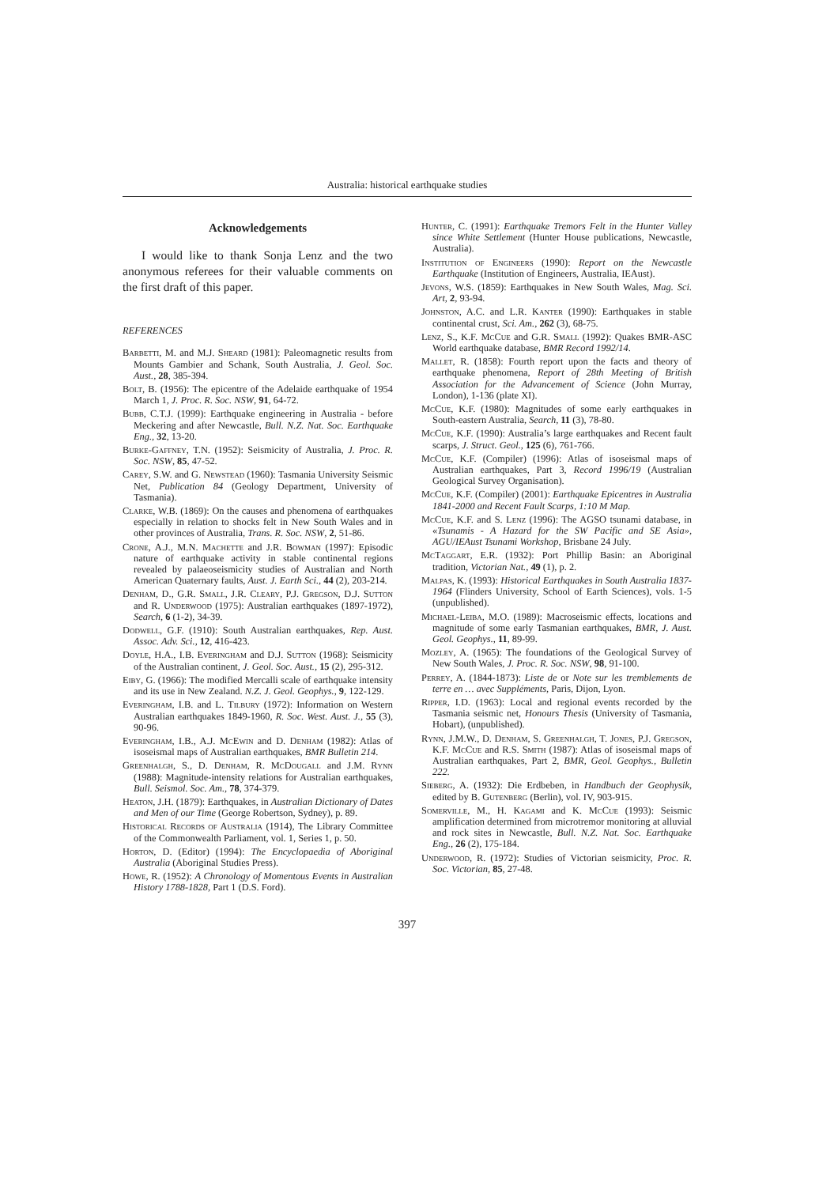Australia: historical earthquake studies
Acknowledgements
I would like to thank Sonja Lenz and the two anonymous referees for their valuable comments on the first draft of this paper.
REFERENCES
Barbetti, M. and M.J. Sheard (1981): Paleomagnetic results from Mounts Gambier and Schank, South Australia, J. Geol. Soc. Aust., 28, 385-394.
Bolt, B. (1956): The epicentre of the Adelaide earthquake of 1954 March 1, J. Proc. R. Soc. NSW, 91, 64-72.
Bubb, C.T.J. (1999): Earthquake engineering in Australia - before Meckering and after Newcastle, Bull. N.Z. Nat. Soc. Earthquake Eng., 32, 13-20.
Burke-Gaffney, T.N. (1952): Seismicity of Australia, J. Proc. R. Soc. NSW, 85, 47-52.
Carey, S.W. and G. Newstead (1960): Tasmania University Seismic Net, Publication 84 (Geology Department, University of Tasmania).
Clarke, W.B. (1869): On the causes and phenomena of earthquakes especially in relation to shocks felt in New South Wales and in other provinces of Australia, Trans. R. Soc. NSW, 2, 51-86.
Crone, A.J., M.N. Machette and J.R. Bowman (1997): Episodic nature of earthquake activity in stable continental regions revealed by palaeoseismicity studies of Australian and North American Quaternary faults, Aust. J. Earth Sci., 44 (2), 203-214.
Denham, D., G.R. Small, J.R. Cleary, P.J. Gregson, D.J. Sutton and R. Underwood (1975): Australian earthquakes (1897-1972), Search, 6 (1-2), 34-39.
Dodwell, G.F. (1910): South Australian earthquakes, Rep. Aust. Assoc. Adv. Sci., 12, 416-423.
Doyle, H.A., I.B. Everingham and D.J. Sutton (1968): Seismicity of the Australian continent, J. Geol. Soc. Aust., 15 (2), 295-312.
Eiby, G. (1966): The modified Mercalli scale of earthquake intensity and its use in New Zealand. N.Z. J. Geol. Geophys., 9, 122-129.
Everingham, I.B. and L. Tilbury (1972): Information on Western Australian earthquakes 1849-1960, R. Soc. West. Aust. J., 55 (3), 90-96.
Everingham, I.B., A.J. McEwin and D. Denham (1982): Atlas of isoseismal maps of Australian earthquakes, BMR Bulletin 214.
Greenhalgh, S., D. Denham, R. McDougall and J.M. Rynn (1988): Magnitude-intensity relations for Australian earthquakes, Bull. Seismol. Soc. Am., 78, 374-379.
Heaton, J.H. (1879): Earthquakes, in Australian Dictionary of Dates and Men of our Time (George Robertson, Sydney), p. 89.
Historical Records of Australia (1914), The Library Committee of the Commonwealth Parliament, vol. 1, Series 1, p. 50.
Horton, D. (Editor) (1994): The Encyclopaedia of Aboriginal Australia (Aboriginal Studies Press).
Howe, R. (1952): A Chronology of Momentous Events in Australian History 1788-1828, Part 1 (D.S. Ford).
Hunter, C. (1991): Earthquake Tremors Felt in the Hunter Valley since White Settlement (Hunter House publications, Newcastle, Australia).
Institution of Engineers (1990): Report on the Newcastle Earthquake (Institution of Engineers, Australia, IEAust).
Jevons, W.S. (1859): Earthquakes in New South Wales, Mag. Sci. Art, 2, 93-94.
Johnston, A.C. and L.R. Kanter (1990): Earthquakes in stable continental crust, Sci. Am., 262 (3), 68-75.
Lenz, S., K.F. McCue and G.R. Small (1992): Quakes BMR-ASC World earthquake database, BMR Record 1992/14.
Mallet, R. (1858): Fourth report upon the facts and theory of earthquake phenomena, Report of 28th Meeting of British Association for the Advancement of Science (John Murray, London), 1-136 (plate XI).
McCue, K.F. (1980): Magnitudes of some early earthquakes in South-eastern Australia, Search, 11 (3), 78-80.
McCue, K.F. (1990): Australia’s large earthquakes and Recent fault scarps, J. Struct. Geol., 125 (6), 761-766.
McCue, K.F. (Compiler) (1996): Atlas of isoseismal maps of Australian earthquakes, Part 3, Record 1996/19 (Australian Geological Survey Organisation).
McCue, K.F. (Compiler) (2001): Earthquake Epicentres in Australia 1841-2000 and Recent Fault Scarps, 1:10 M Map.
McCue, K.F. and S. Lenz (1996): The AGSO tsunami database, in «Tsunamis - A Hazard for the SW Pacific and SE Asia», AGU/IEAust Tsunami Workshop, Brisbane 24 July.
McTaggart, E.R. (1932): Port Phillip Basin: an Aboriginal tradition, Victorian Nat., 49 (1), p. 2.
Malpas, K. (1993): Historical Earthquakes in South Australia 1837-1964 (Flinders University, School of Earth Sciences), vols. 1-5 (unpublished).
Michael-Leiba, M.O. (1989): Macroseismic effects, locations and magnitude of some early Tasmanian earthquakes, BMR, J. Aust. Geol. Geophys., 11, 89-99.
Mozley, A. (1965): The foundations of the Geological Survey of New South Wales, J. Proc. R. Soc. NSW, 98, 91-100.
Perrey, A. (1844-1873): Liste de or Note sur les tremblements de terre en … avec Suppléments, Paris, Dijon, Lyon.
Ripper, I.D. (1963): Local and regional events recorded by the Tasmania seismic net, Honours Thesis (University of Tasmania, Hobart), (unpublished).
Rynn, J.M.W., D. Denham, S. Greenhalgh, T. Jones, P.J. Gregson, K.F. McCue and R.S. Smith (1987): Atlas of isoseismal maps of Australian earthquakes, Part 2, BMR, Geol. Geophys., Bulletin 222.
Sieberg, A. (1932): Die Erdbeben, in Handbuch der Geophysik, edited by B. Gutenberg (Berlin), vol. IV, 903-915.
Somerville, M., H. Kagami and K. McCue (1993): Seismic amplification determined from microtremor monitoring at alluvial and rock sites in Newcastle, Bull. N.Z. Nat. Soc. Earthquake Eng., 26 (2), 175-184.
Underwood, R. (1972): Studies of Victorian seismicity, Proc. R. Soc. Victorian, 85, 27-48.
397